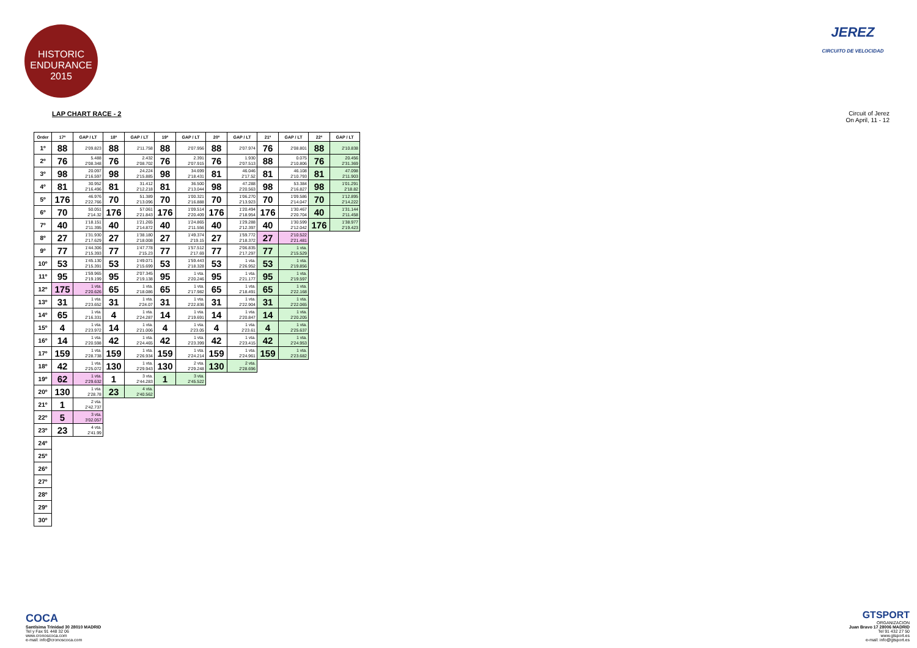HISTORIC ENDURANCE 2015
JEREZ
CIRCUITO DE VELOCIDAD
LAP CHART RACE - 2 Circuit of Jerez
On April, 11 - 12
| Order | 17ª | GAP / LT | 18ª | GAP / LT | 19ª | GAP / LT | 20ª | GAP / LT | 21ª | GAP / LT | 22ª | GAP / LT |
| --- | --- | --- | --- | --- | --- | --- | --- | --- | --- | --- | --- | --- |
| 1º | 88 | 2'09.823 | 88 | 2'11.758 | 88 | 2'07.956 | 88 | 2'07.974 | 76 | 2'08.801 | 88 | 2'10.838 |
| 2º | 76 | 5.488 2'08.348 | 76 | 2.432 2'08.702 | 76 | 2.391 2'07.915 | 76 | 1.930 2'07.513 | 88 | 0.075 2'10.806 | 76 | 20.456 2'31.369 |
| 3º | 98 | 20.097 2'16.597 | 98 | 24.224 2'15.885 | 98 | 34.699 2'18.431 | 81 | 46.046 2'17.52 | 81 | 46.108 2'10.793 | 81 | 47.098 2'11.903 |
| 4º | 81 | 30.952 2'16.496 | 81 | 31.412 2'12.218 | 81 | 36.500 2'13.044 | 98 | 47.288 2'20.563 | 98 | 53.384 2'16.827 | 98 | 1'01.291 2'18.82 |
| 5º | 176 | 46.976 2'22.766 | 70 | 51.389 2'13.096 | 70 | 1'00.321 2'16.888 | 70 | 1'06.270 2'13.923 | 70 | 1'09.586 2'14.047 | 70 | 1'12.895 2'14.222 |
| 6º | 70 | 50.051 2'14.32 | 176 | 57.061 2'21.843 | 176 | 1'09.514 2'20.409 | 176 | 1'20.494 2'18.954 | 176 | 1'30.467 2'20.704 | 40 | 1'31.144 2'11.458 |
| 7º | 40 | 1'18.151 2'11.395 | 40 | 1'21.265 2'14.872 | 40 | 1'24.865 2'11.556 | 40 | 1'29.288 2'12.397 | 40 | 1'30.599 2'12.042 | 176 | 1'38.977 2'19.423 |
| 8º | 27 | 1'31.930 2'17.629 | 27 | 1'38.180 2'18.008 | 27 | 1'49.374 2'19.15 | 27 | 1'59.772 2'18.372 | 27 | 2'10.522 2'21.481 | | |
| 9º | 77 | 1'44.306 2'15.393 | 77 | 1'47.778 2'15.23 | 77 | 1'57.512 2'17.69 | 77 | 2'06.835 2'17.297 | 77 | 1 vta. 2'15.529 | | |
| 10º | 53 | 1'45.130 2'15.391 | 53 | 1'49.071 2'15.699 | 53 | 1'59.443 2'18.328 | 53 | 1 vta. 2'26.952 | 53 | 1 vta. 2'19.856 | | |
| 11º | 95 | 1'59.965 2'19.199 | 95 | 2'07.345 2'19.138 | 95 | 1 vta. 2'20.246 | 95 | 1 vta. 2'21.177 | 95 | 1 vta. 2'19.597 | | |
| 12º | 175 | 1 vta. 2'20.626 | 65 | 1 vta. 2'18.086 | 65 | 1 vta. 2'17.982 | 65 | 1 vta. 2'18.491 | 65 | 1 vta. 2'22.168 | | |
| 13º | 31 | 1 vta. 2'23.652 | 31 | 1 vta. 2'24.07 | 31 | 1 vta. 2'22.836 | 31 | 1 vta. 2'22.904 | 31 | 1 vta. 2'22.065 | | |
| 14º | 65 | 1 vta. 2'16.331 | 4 | 1 vta. 2'24.287 | 14 | 1 vta. 2'19.691 | 14 | 1 vta. 2'20.847 | 14 | 1 vta. 2'20.205 | | |
| 15º | 4 | 1 vta. 2'23.972 | 14 | 1 vta. 2'21.006 | 4 | 1 vta. 2'23.05 | 4 | 1 vta. 2'23.61 | 4 | 1 vta. 2'25.637 | | |
| 16º | 14 | 1 vta. 2'20.598 | 42 | 1 vta. 2'24.465 | 42 | 1 vta. 2'23.399 | 42 | 1 vta. 2'23.415 | 42 | 1 vta. 2'24.953 | | |
| 17º | 159 | 1 vta. 2'28.738 | 159 | 1 vta. 2'26.934 | 159 | 1 vta. 2'24.214 | 159 | 1 vta. 2'24.961 | 159 | 1 vta. 2'23.682 | | |
| 18º | 42 | 1 vta. 2'25.072 | 130 | 1 vta. 2'29.943 | 130 | 2 vta. 2'29.248 | 130 | 2 vta. 2'28.696 | | | | |
| 19º | 62 | 1 vta. 2'29.632 | 1 | 3 vta. 2'44.283 | 1 | 3 vta. 2'45.522 | | | | | | |
| 20º | 130 | 1 vta. 2'28.78 | 23 | 4 vta. 2'40.562 | | | | | | | | |
| 21º | 1 | 2 vta. 2'42.737 | | | | | | | | | | |
| 22º | 5 | 3 vta. 3'02.057 | | | | | | | | | | |
| 23º | 23 | 4 vta. 2'41.99 | | | | | | | | | | |
| 24º | | | | | | | | | | | | |
| 25º | | | | | | | | | | | | |
| 26º | | | | | | | | | | | | |
| 27º | | | | | | | | | | | | |
| 28º | | | | | | | | | | | | |
| 29º | | | | | | | | | | | | |
| 30º | | | | | | | | | | | | |
COCA
Santísima Trinidad 30 28010 MADRID
Tel y Fax 91 448 32 06
www.cronoscoca.com
e-mail: info@cronoscoca.com
GTSPORT
ORGANIZACION
Juan Bravo 17 28006 MADRID
Tel 91 432 27 50
www.gtsport.es
e-mail: info@gtsport.es